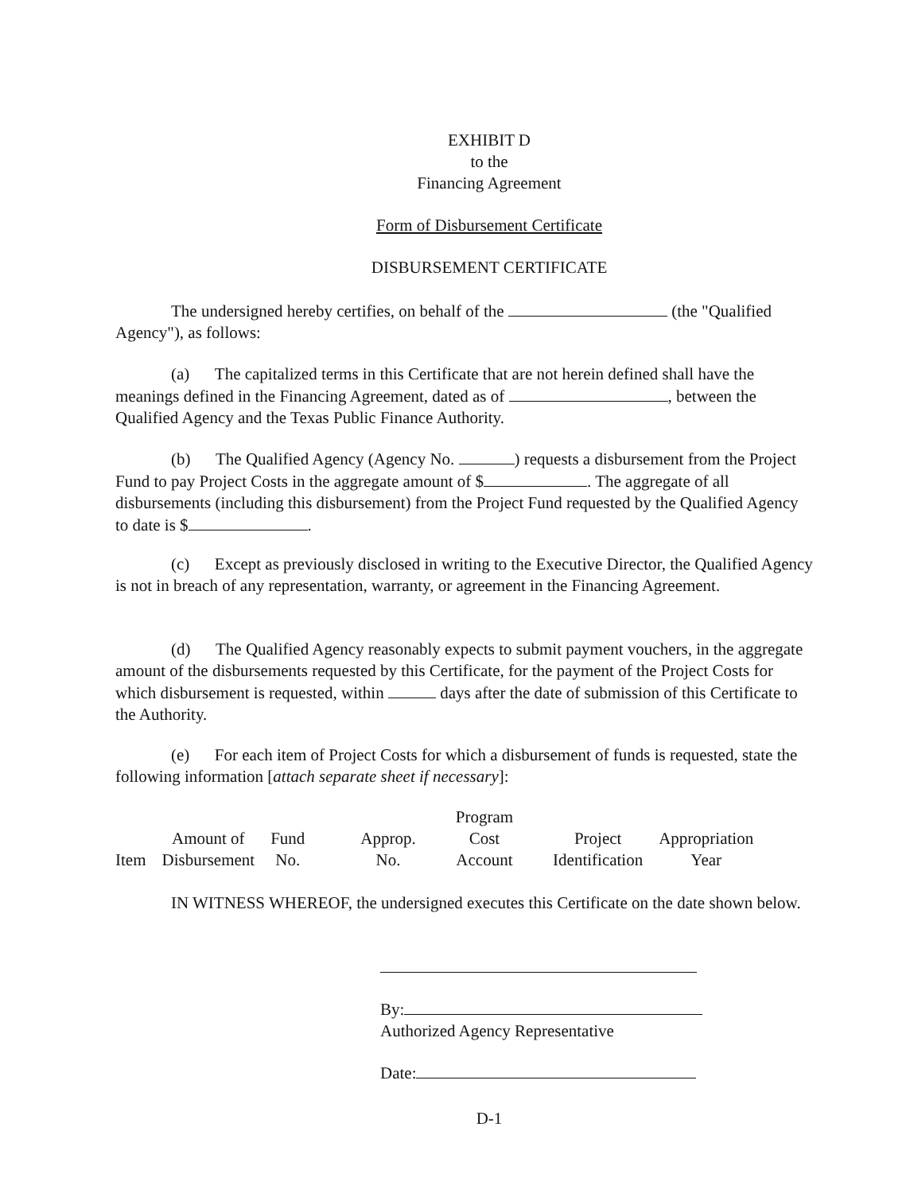EXHIBIT D
to the
Financing Agreement
Form of Disbursement Certificate
DISBURSEMENT CERTIFICATE
The undersigned hereby certifies, on behalf of the (the "Qualified Agency"), as follows:
(a) The capitalized terms in this Certificate that are not herein defined shall have the meanings defined in the Financing Agreement, dated as of , between the Qualified Agency and the Texas Public Finance Authority.
(b) The Qualified Agency (Agency No. ) requests a disbursement from the Project Fund to pay Project Costs in the aggregate amount of $ . The aggregate of all disbursements (including this disbursement) from the Project Fund requested by the Qualified Agency to date is $ .
(c) Except as previously disclosed in writing to the Executive Director, the Qualified Agency is not in breach of any representation, warranty, or agreement in the Financing Agreement.
(d) The Qualified Agency reasonably expects to submit payment vouchers, in the aggregate amount of the disbursements requested by this Certificate, for the payment of the Project Costs for which disbursement is requested, within days after the date of submission of this Certificate to the Authority.
(e) For each item of Project Costs for which a disbursement of funds is requested, state the following information [attach separate sheet if necessary]:
| Item | Amount of Disbursement | Fund No. | Approp. No. | Program Cost Account | Project Identification | Appropriation Year |
IN WITNESS WHEREOF, the undersigned executes this Certificate on the date shown below.
By:
Authorized Agency Representative
Date:
D-1